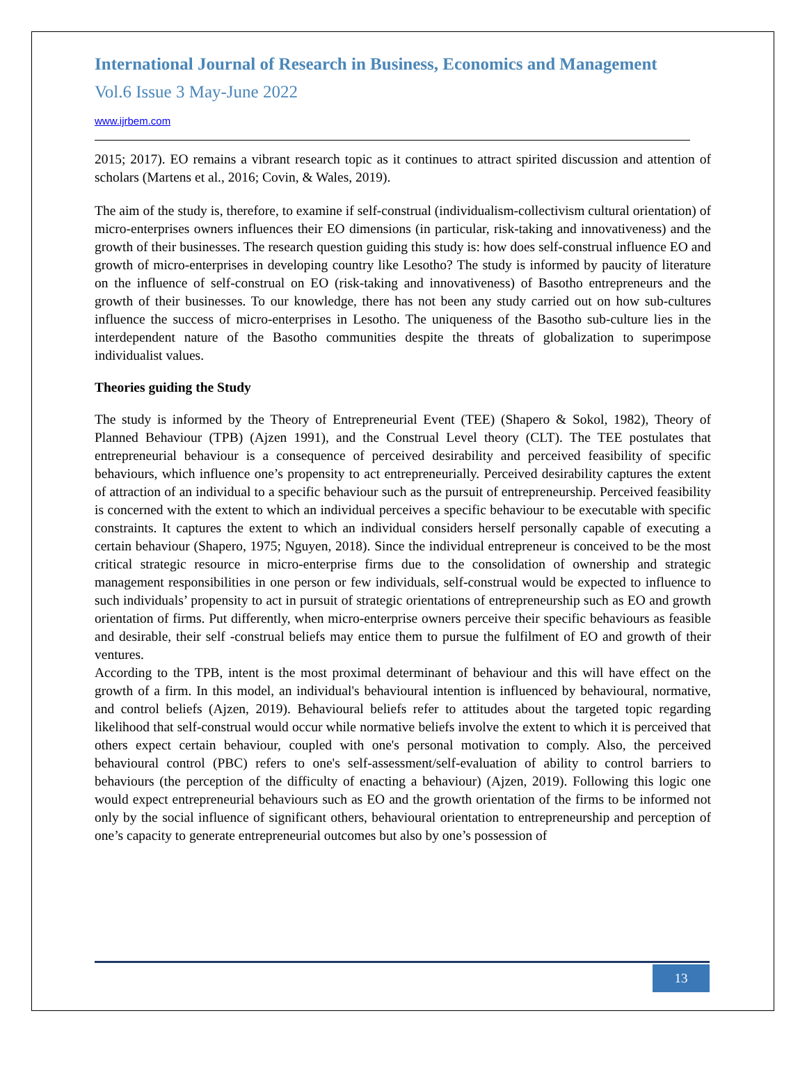International Journal of Research in Business, Economics and Management
Vol.6 Issue 3 May-June 2022
www.ijrbem.com
2015; 2017). EO remains a vibrant research topic as it continues to attract spirited discussion and attention of scholars (Martens et al., 2016; Covin, & Wales, 2019).
The aim of the study is, therefore, to examine if self-construal (individualism-collectivism cultural orientation) of micro-enterprises owners influences their EO dimensions (in particular, risk-taking and innovativeness) and the growth of their businesses. The research question guiding this study is: how does self-construal influence EO and growth of micro-enterprises in developing country like Lesotho? The study is informed by paucity of literature on the influence of self-construal on EO (risk-taking and innovativeness) of Basotho entrepreneurs and the growth of their businesses. To our knowledge, there has not been any study carried out on how sub-cultures influence the success of micro-enterprises in Lesotho. The uniqueness of the Basotho sub-culture lies in the interdependent nature of the Basotho communities despite the threats of globalization to superimpose individualist values.
Theories guiding the Study
The study is informed by the Theory of Entrepreneurial Event (TEE) (Shapero & Sokol, 1982), Theory of Planned Behaviour (TPB) (Ajzen 1991), and the Construal Level theory (CLT). The TEE postulates that entrepreneurial behaviour is a consequence of perceived desirability and perceived feasibility of specific behaviours, which influence one’s propensity to act entrepreneurially. Perceived desirability captures the extent of attraction of an individual to a specific behaviour such as the pursuit of entrepreneurship. Perceived feasibility is concerned with the extent to which an individual perceives a specific behaviour to be executable with specific constraints. It captures the extent to which an individual considers herself personally capable of executing a certain behaviour (Shapero, 1975; Nguyen, 2018). Since the individual entrepreneur is conceived to be the most critical strategic resource in micro-enterprise firms due to the consolidation of ownership and strategic management responsibilities in one person or few individuals, self-construal would be expected to influence to such individuals’ propensity to act in pursuit of strategic orientations of entrepreneurship such as EO and growth orientation of firms. Put differently, when micro-enterprise owners perceive their specific behaviours as feasible and desirable, their self -construal beliefs may entice them to pursue the fulfilment of EO and growth of their ventures.
According to the TPB, intent is the most proximal determinant of behaviour and this will have effect on the growth of a firm. In this model, an individual's behavioural intention is influenced by behavioural, normative, and control beliefs (Ajzen, 2019). Behavioural beliefs refer to attitudes about the targeted topic regarding likelihood that self-construal would occur while normative beliefs involve the extent to which it is perceived that others expect certain behaviour, coupled with one's personal motivation to comply. Also, the perceived behavioural control (PBC) refers to one's self-assessment/self-evaluation of ability to control barriers to behaviours (the perception of the difficulty of enacting a behaviour) (Ajzen, 2019). Following this logic one would expect entrepreneurial behaviours such as EO and the growth orientation of the firms to be informed not only by the social influence of significant others, behavioural orientation to entrepreneurship and perception of one’s capacity to generate entrepreneurial outcomes but also by one’s possession of
13